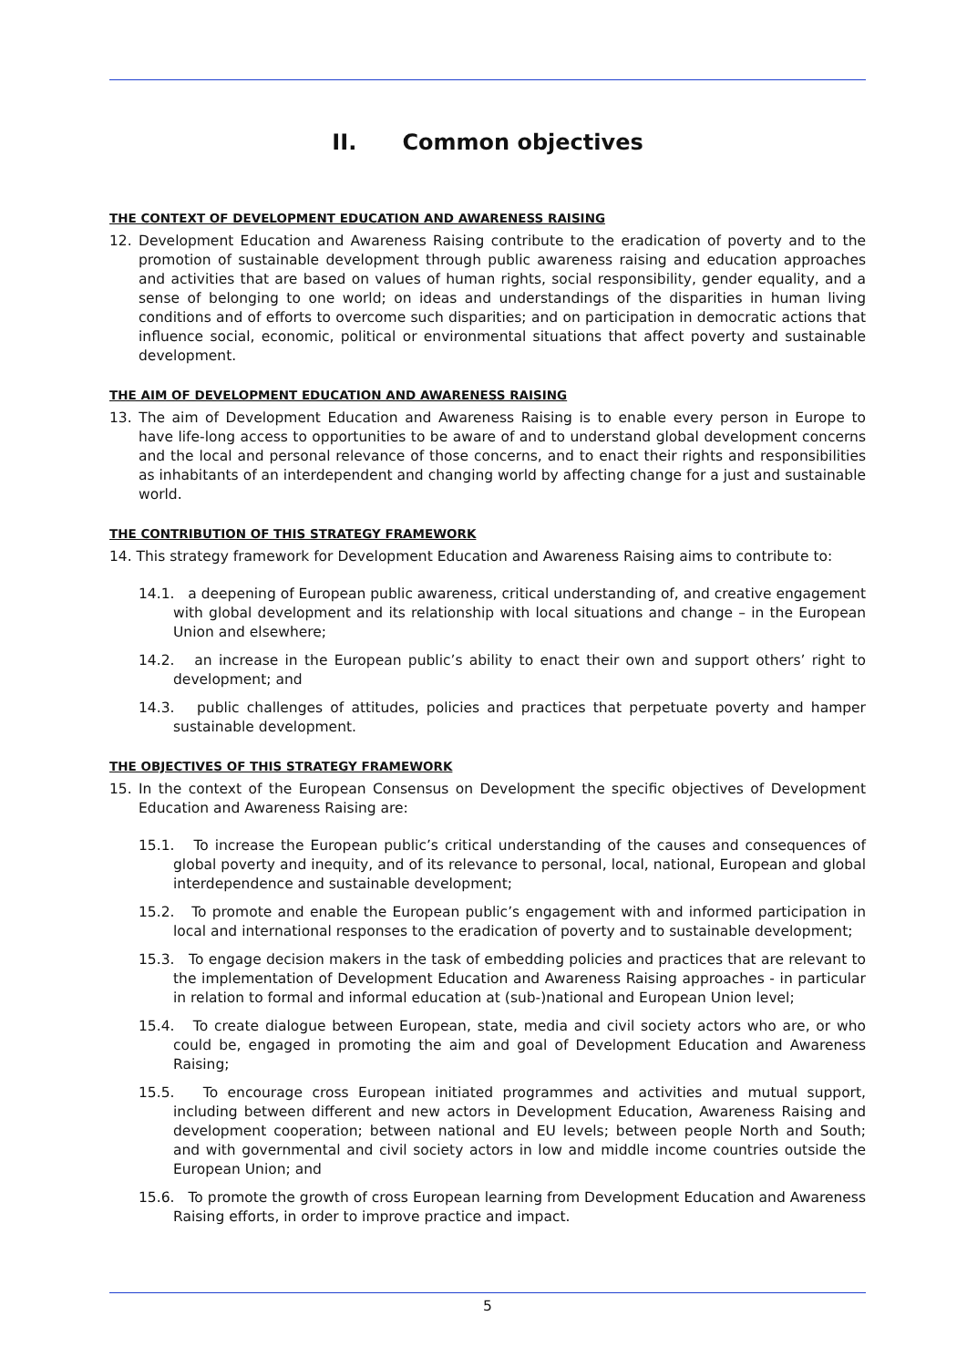II. Common objectives
THE CONTEXT OF DEVELOPMENT EDUCATION AND AWARENESS RAISING
12. Development Education and Awareness Raising contribute to the eradication of poverty and to the promotion of sustainable development through public awareness raising and education approaches and activities that are based on values of human rights, social responsibility, gender equality, and a sense of belonging to one world; on ideas and understandings of the disparities in human living conditions and of efforts to overcome such disparities; and on participation in democratic actions that influence social, economic, political or environmental situations that affect poverty and sustainable development.
THE AIM OF DEVELOPMENT EDUCATION AND AWARENESS RAISING
13. The aim of Development Education and Awareness Raising is to enable every person in Europe to have life-long access to opportunities to be aware of and to understand global development concerns and the local and personal relevance of those concerns, and to enact their rights and responsibilities as inhabitants of an interdependent and changing world by affecting change for a just and sustainable world.
THE CONTRIBUTION OF THIS STRATEGY FRAMEWORK
14. This strategy framework for Development Education and Awareness Raising aims to contribute to:
14.1. a deepening of European public awareness, critical understanding of, and creative engagement with global development and its relationship with local situations and change – in the European Union and elsewhere;
14.2. an increase in the European public’s ability to enact their own and support others’ right to development; and
14.3. public challenges of attitudes, policies and practices that perpetuate poverty and hamper sustainable development.
THE OBJECTIVES OF THIS STRATEGY FRAMEWORK
15. In the context of the European Consensus on Development the specific objectives of Development Education and Awareness Raising are:
15.1. To increase the European public’s critical understanding of the causes and consequences of global poverty and inequity, and of its relevance to personal, local, national, European and global interdependence and sustainable development;
15.2. To promote and enable the European public’s engagement with and informed participation in local and international responses to the eradication of poverty and to sustainable development;
15.3. To engage decision makers in the task of embedding policies and practices that are relevant to the implementation of Development Education and Awareness Raising approaches - in particular in relation to formal and informal education at (sub-)national and European Union level;
15.4. To create dialogue between European, state, media and civil society actors who are, or who could be, engaged in promoting the aim and goal of Development Education and Awareness Raising;
15.5. To encourage cross European initiated programmes and activities and mutual support, including between different and new actors in Development Education, Awareness Raising and development cooperation; between national and EU levels; between people North and South; and with governmental and civil society actors in low and middle income countries outside the European Union; and
15.6. To promote the growth of cross European learning from Development Education and Awareness Raising efforts, in order to improve practice and impact.
5